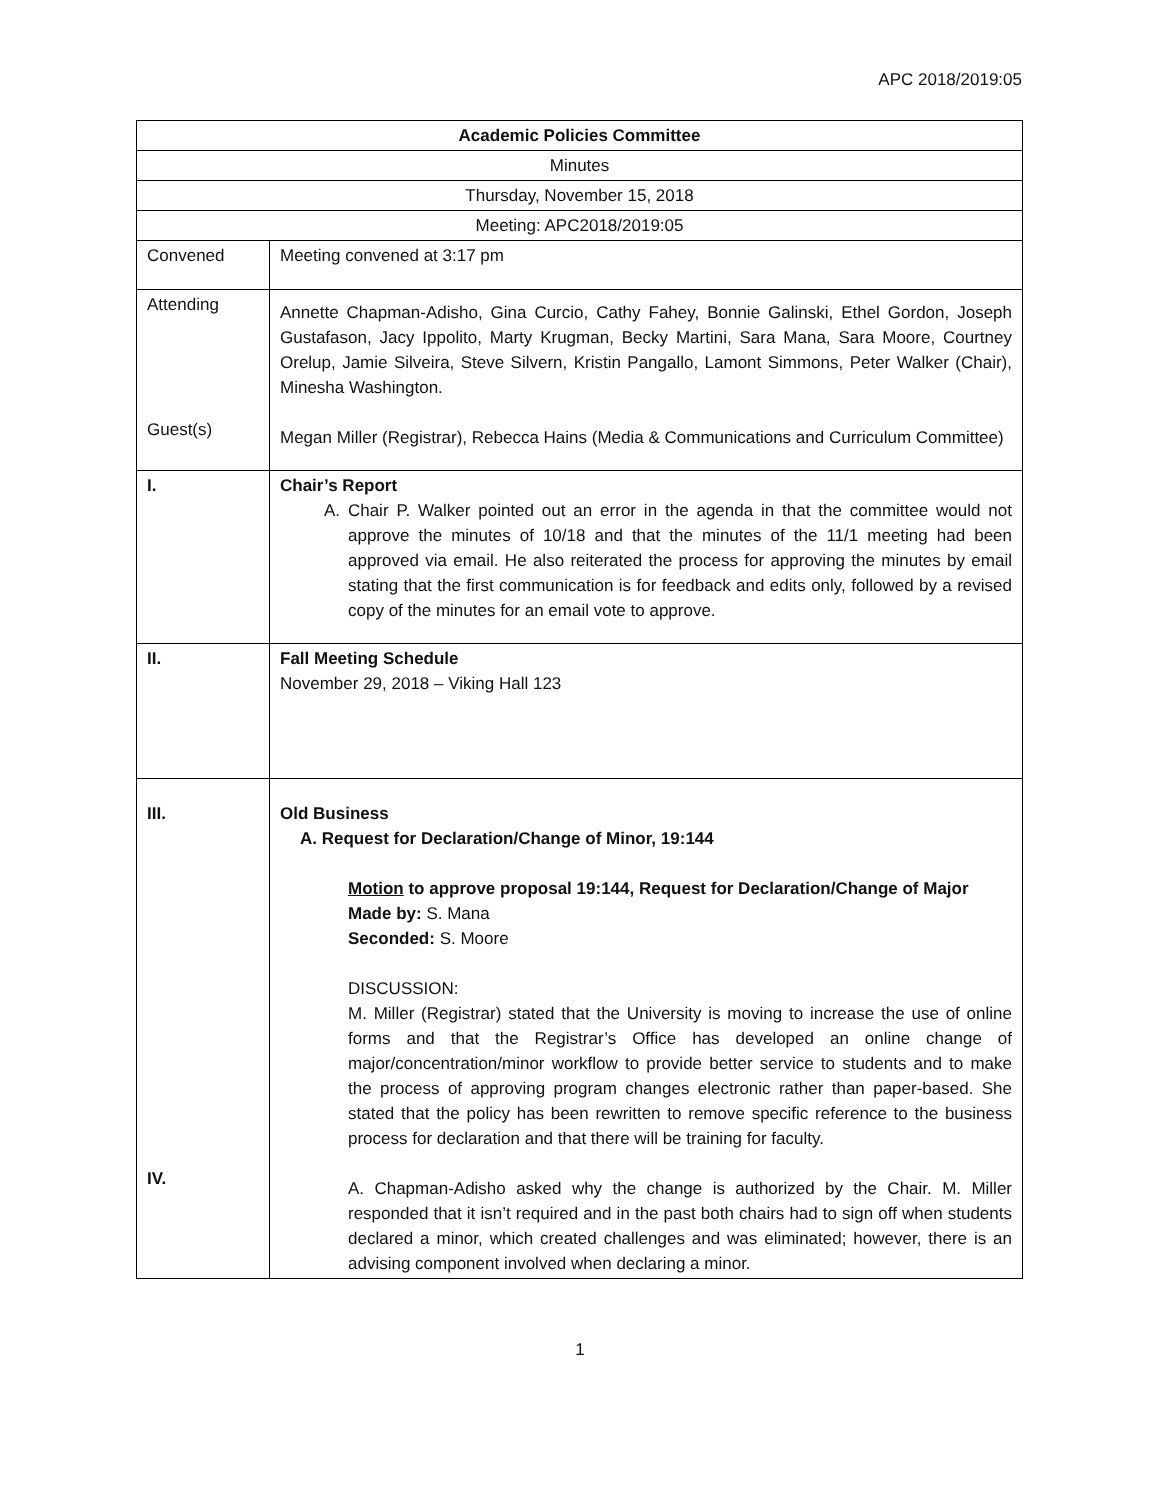APC 2018/2019:05
| Academic Policies Committee | |
| Minutes | |
| Thursday, November 15, 2018 | |
| Meeting: APC2018/2019:05 | |
| Convened | Meeting convened at 3:17 pm |
| Attending Guest(s) | Annette Chapman-Adisho, Gina Curcio, Cathy Fahey, Bonnie Galinski, Ethel Gordon, Joseph Gustafason, Jacy Ippolito, Marty Krugman, Becky Martini, Sara Mana, Sara Moore, Courtney Orelup, Jamie Silveira, Steve Silvern, Kristin Pangallo, Lamont Simmons, Peter Walker (Chair), Minesha Washington. Megan Miller (Registrar), Rebecca Hains (Media & Communications and Curriculum Committee) |
| I. | Chair’s Report A. Chair P. Walker pointed out an error in the agenda in that the committee would not approve the minutes of 10/18 and that the minutes of the 11/1 meeting had been approved via email. He also reiterated the process for approving the minutes by email stating that the first communication is for feedback and edits only, followed by a revised copy of the minutes for an email vote to approve. |
| II. | Fall Meeting Schedule November 29, 2018 – Viking Hall 123 |
| III. IV. | Old Business A. Request for Declaration/Change of Minor, 19:144 Motion to approve proposal 19:144, Request for Declaration/Change of Major Made by: S. Mana Seconded: S. Moore DISCUSSION: M. Miller (Registrar) stated that the University is moving to increase the use of online forms and that the Registrar’s Office has developed an online change of major/concentration/minor workflow to provide better service to students and to make the process of approving program changes electronic rather than paper-based. She stated that the policy has been rewritten to remove specific reference to the business process for declaration and that there will be training for faculty. A. Chapman-Adisho asked why the change is authorized by the Chair. M. Miller responded that it isn’t required and in the past both chairs had to sign off when students declared a minor, which created challenges and was eliminated; however, there is an advising component involved when declaring a minor. |
1